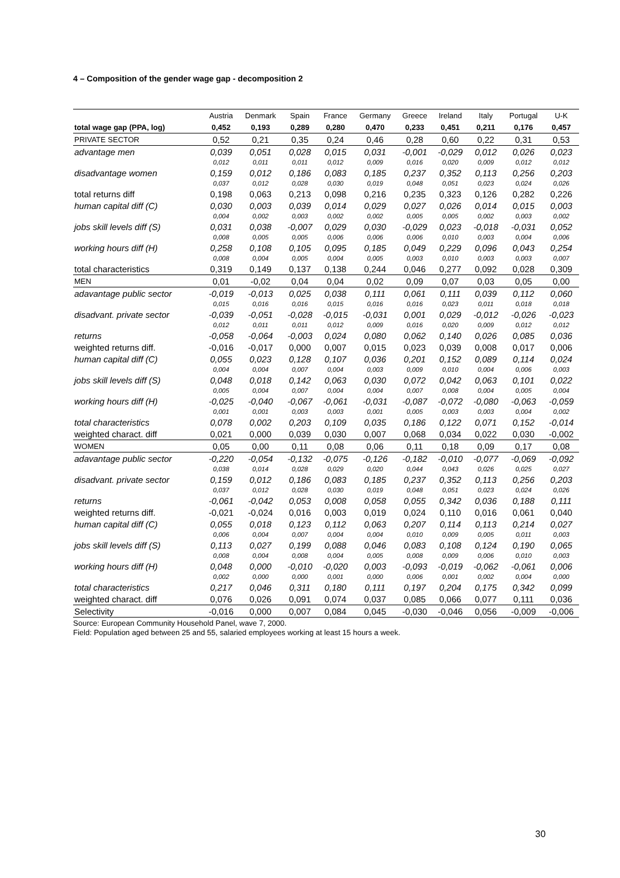4 – Composition of the gender wage gap - decomposition 2
| | Austria | Denmark | Spain | France | Germany | Greece | Ireland | Italy | Portugal | U-K |
| --- | --- | --- | --- | --- | --- | --- | --- | --- | --- | --- |
| total wage gap (PPA, log) | 0,452 | 0,193 | 0,289 | 0,280 | 0,470 | 0,233 | 0,451 | 0,211 | 0,176 | 0,457 |
| PRIVATE SECTOR | 0,52 | 0,21 | 0,35 | 0,24 | 0,46 | 0,28 | 0,60 | 0,22 | 0,31 | 0,53 |
| advantage men | 0,039 | 0,051 | 0,028 | 0,015 | 0,031 | -0,001 | -0,029 | 0,012 | 0,026 | 0,023 |
| | 0,012 | 0,011 | 0,011 | 0,012 | 0,009 | 0,016 | 0,020 | 0,009 | 0,012 | 0,012 |
| disadvantage women | 0,159 | 0,012 | 0,186 | 0,083 | 0,185 | 0,237 | 0,352 | 0,113 | 0,256 | 0,203 |
| | 0,037 | 0,012 | 0,028 | 0,030 | 0,019 | 0,048 | 0,051 | 0,023 | 0,024 | 0,026 |
| total returns diff | 0,198 | 0,063 | 0,213 | 0,098 | 0,216 | 0,235 | 0,323 | 0,126 | 0,282 | 0,226 |
| human capital diff (C) | 0,030 | 0,003 | 0,039 | 0,014 | 0,029 | 0,027 | 0,026 | 0,014 | 0,015 | 0,003 |
| | 0,004 | 0,002 | 0,003 | 0,002 | 0,002 | 0,005 | 0,005 | 0,002 | 0,003 | 0,002 |
| jobs skill levels diff (S) | 0,031 | 0,038 | -0,007 | 0,029 | 0,030 | -0,029 | 0,023 | -0,018 | -0,031 | 0,052 |
| | 0,008 | 0,005 | 0,005 | 0,006 | 0,006 | 0,006 | 0,010 | 0,003 | 0,004 | 0,006 |
| working hours diff (H) | 0,258 | 0,108 | 0,105 | 0,095 | 0,185 | 0,049 | 0,229 | 0,096 | 0,043 | 0,254 |
| | 0,008 | 0,004 | 0,005 | 0,004 | 0,005 | 0,003 | 0,010 | 0,003 | 0,003 | 0,007 |
| total characteristics | 0,319 | 0,149 | 0,137 | 0,138 | 0,244 | 0,046 | 0,277 | 0,092 | 0,028 | 0,309 |
| MEN | 0,01 | -0,02 | 0,04 | 0,04 | 0,02 | 0,09 | 0,07 | 0,03 | 0,05 | 0,00 |
| adavantage public sector | -0,019 | -0,013 | 0,025 | 0,038 | 0,111 | 0,061 | 0,111 | 0,039 | 0,112 | 0,060 |
| | 0,015 | 0,016 | 0,016 | 0,015 | 0,016 | 0,016 | 0,023 | 0,011 | 0,018 | 0,018 |
| disadvant. private sector | -0,039 | -0,051 | -0,028 | -0,015 | -0,031 | 0,001 | 0,029 | -0,012 | -0,026 | -0,023 |
| | 0,012 | 0,011 | 0,011 | 0,012 | 0,009 | 0,016 | 0,020 | 0,009 | 0,012 | 0,012 |
| returns | -0,058 | -0,064 | -0,003 | 0,024 | 0,080 | 0,062 | 0,140 | 0,026 | 0,085 | 0,036 |
| weighted returns diff. | -0,016 | -0,017 | 0,000 | 0,007 | 0,015 | 0,023 | 0,039 | 0,008 | 0,017 | 0,006 |
| human capital diff (C) | 0,055 | 0,023 | 0,128 | 0,107 | 0,036 | 0,201 | 0,152 | 0,089 | 0,114 | 0,024 |
| | 0,004 | 0,004 | 0,007 | 0,004 | 0,003 | 0,009 | 0,010 | 0,004 | 0,006 | 0,003 |
| jobs skill levels diff (S) | 0,048 | 0,018 | 0,142 | 0,063 | 0,030 | 0,072 | 0,042 | 0,063 | 0,101 | 0,022 |
| | 0,005 | 0,004 | 0,007 | 0,004 | 0,004 | 0,007 | 0,008 | 0,004 | 0,005 | 0,004 |
| working hours diff (H) | -0,025 | -0,040 | -0,067 | -0,061 | -0,031 | -0,087 | -0,072 | -0,080 | -0,063 | -0,059 |
| | 0,001 | 0,001 | 0,003 | 0,003 | 0,001 | 0,005 | 0,003 | 0,003 | 0,004 | 0,002 |
| total characteristics | 0,078 | 0,002 | 0,203 | 0,109 | 0,035 | 0,186 | 0,122 | 0,071 | 0,152 | -0,014 |
| weighted charact. diff | 0,021 | 0,000 | 0,039 | 0,030 | 0,007 | 0,068 | 0,034 | 0,022 | 0,030 | -0,002 |
| WOMEN | 0,05 | 0,00 | 0,11 | 0,08 | 0,06 | 0,11 | 0,18 | 0,09 | 0,17 | 0,08 |
| adavantage public sector | -0,220 | -0,054 | -0,132 | -0,075 | -0,126 | -0,182 | -0,010 | -0,077 | -0,069 | -0,092 |
| | 0,038 | 0,014 | 0,028 | 0,029 | 0,020 | 0,044 | 0,043 | 0,026 | 0,025 | 0,027 |
| disadvant. private sector | 0,159 | 0,012 | 0,186 | 0,083 | 0,185 | 0,237 | 0,352 | 0,113 | 0,256 | 0,203 |
| | 0,037 | 0,012 | 0,028 | 0,030 | 0,019 | 0,048 | 0,051 | 0,023 | 0,024 | 0,026 |
| returns | -0,061 | -0,042 | 0,053 | 0,008 | 0,058 | 0,055 | 0,342 | 0,036 | 0,188 | 0,111 |
| weighted returns diff. | -0,021 | -0,024 | 0,016 | 0,003 | 0,019 | 0,024 | 0,110 | 0,016 | 0,061 | 0,040 |
| human capital diff (C) | 0,055 | 0,018 | 0,123 | 0,112 | 0,063 | 0,207 | 0,114 | 0,113 | 0,214 | 0,027 |
| | 0,006 | 0,004 | 0,007 | 0,004 | 0,004 | 0,010 | 0,009 | 0,005 | 0,011 | 0,003 |
| jobs skill levels diff (S) | 0,113 | 0,027 | 0,199 | 0,088 | 0,046 | 0,083 | 0,108 | 0,124 | 0,190 | 0,065 |
| | 0,008 | 0,004 | 0,008 | 0,004 | 0,005 | 0,008 | 0,009 | 0,006 | 0,010 | 0,003 |
| working hours diff (H) | 0,048 | 0,000 | -0,010 | -0,020 | 0,003 | -0,093 | -0,019 | -0,062 | -0,061 | 0,006 |
| | 0,002 | 0,000 | 0,000 | 0,001 | 0,000 | 0,006 | 0,001 | 0,002 | 0,004 | 0,000 |
| total characteristics | 0,217 | 0,046 | 0,311 | 0,180 | 0,111 | 0,197 | 0,204 | 0,175 | 0,342 | 0,099 |
| weighted charact. diff | 0,076 | 0,026 | 0,091 | 0,074 | 0,037 | 0,085 | 0,066 | 0,077 | 0,111 | 0,036 |
| Selectivity | -0,016 | 0,000 | 0,007 | 0,084 | 0,045 | -0,030 | -0,046 | 0,056 | -0,009 | -0,006 |
Source: European Community Household Panel, wave 7, 2000.
Field: Population aged between 25 and 55, salaried employees working at least 15 hours a week.
30